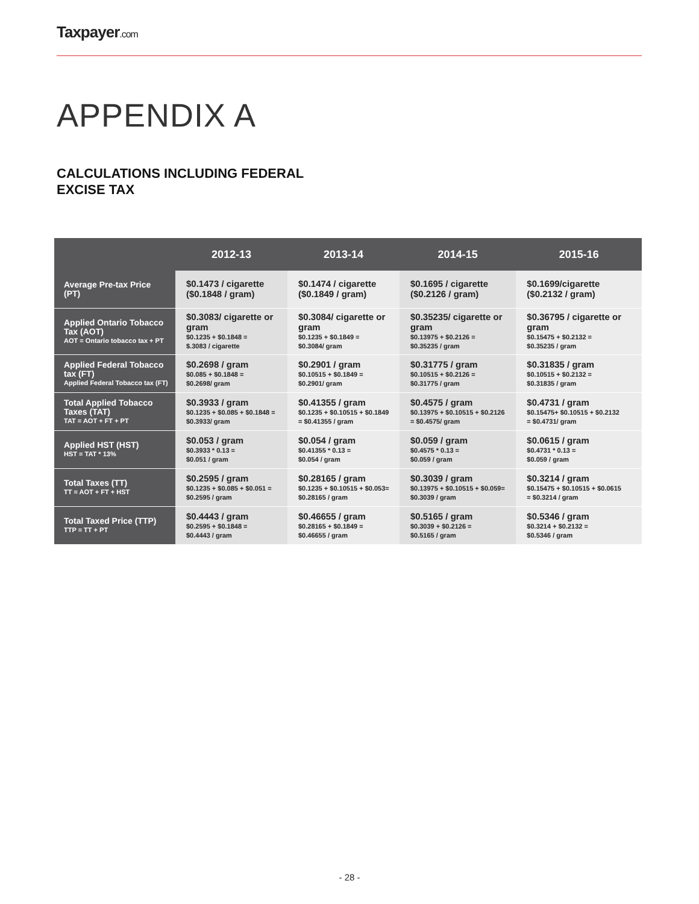Taxpayer.com
APPENDIX A
CALCULATIONS INCLUDING FEDERAL
EXCISE TAX
| | 2012-13 | 2013-14 | 2014-15 | 2015-16 |
| --- | --- | --- | --- | --- |
| Average Pre-tax Price (PT) | $0.1473 / cigarette ($0.1848 / gram) | $0.1474 / cigarette ($0.1849 / gram) | $0.1695 / cigarette ($0.2126 / gram) | $0.1699/cigarette ($0.2132 / gram) |
| Applied Ontario Tobacco Tax (AOT) AOT = Ontario tobacco tax + PT | $0.3083/ cigarette or gram $0.1235 + $0.1848 = $.3083 / cigarette | $0.3084/ cigarette or gram $0.1235 + $0.1849 = $0.3084/ gram | $0.35235/ cigarette or gram $0.13975 + $0.2126 = $0.35235 / gram | $0.36795 / cigarette or gram $0.15475 + $0.2132 = $0.35235 / gram |
| Applied Federal Tobacco tax (FT) Applied Federal Tobacco tax (FT) | $0.2698 / gram $0.085 + $0.1848 = $0.2698/ gram | $0.2901 / gram $0.10515 + $0.1849 = $0.2901/ gram | $0.31775 / gram $0.10515 + $0.2126 = $0.31775 / gram | $0.31835 / gram $0.10515 + $0.2132 = $0.31835 / gram |
| Total Applied Tobacco Taxes (TAT) TAT = AOT + FT + PT | $0.3933 / gram $0.1235 + $0.085 + $0.1848 = $0.3933/ gram | $0.41355 / gram $0.1235 + $0.10515 + $0.1849 = $0.41355 / gram | $0.4575 / gram $0.13975 + $0.10515 + $0.2126 = $0.4575/ gram | $0.4731 / gram $0.15475+ $0.10515 + $0.2132 = $0.4731/ gram |
| Applied HST (HST) HST = TAT * 13% | $0.053 / gram $0.3933 * 0.13 = $0.051 / gram | $0.054 / gram $0.41355 * 0.13 = $0.054 / gram | $0.059 / gram $0.4575 * 0.13 = $0.059 / gram | $0.0615 / gram $0.4731 * 0.13 = $0.059 / gram |
| Total Taxes (TT) TT = AOT + FT + HST | $0.2595 / gram $0.1235 + $0.085 + $0.051 = $0.2595 / gram | $0.28165 / gram $0.1235 + $0.10515 + $0.053= $0.28165 / gram | $0.3039 / gram $0.13975 + $0.10515 + $0.059= $0.3039 / gram | $0.3214 / gram $0.15475 + $0.10515 + $0.0615 = $0.3214 / gram |
| Total Taxed Price (TTP) TTP = TT + PT | $0.4443 / gram $0.2595 + $0.1848 = $0.4443 / gram | $0.46655 / gram $0.28165 + $0.1849 = $0.46655 / gram | $0.5165 / gram $0.3039 + $0.2126 = $0.5165 / gram | $0.5346 / gram $0.3214 + $0.2132 = $0.5346 / gram |
- 28 -